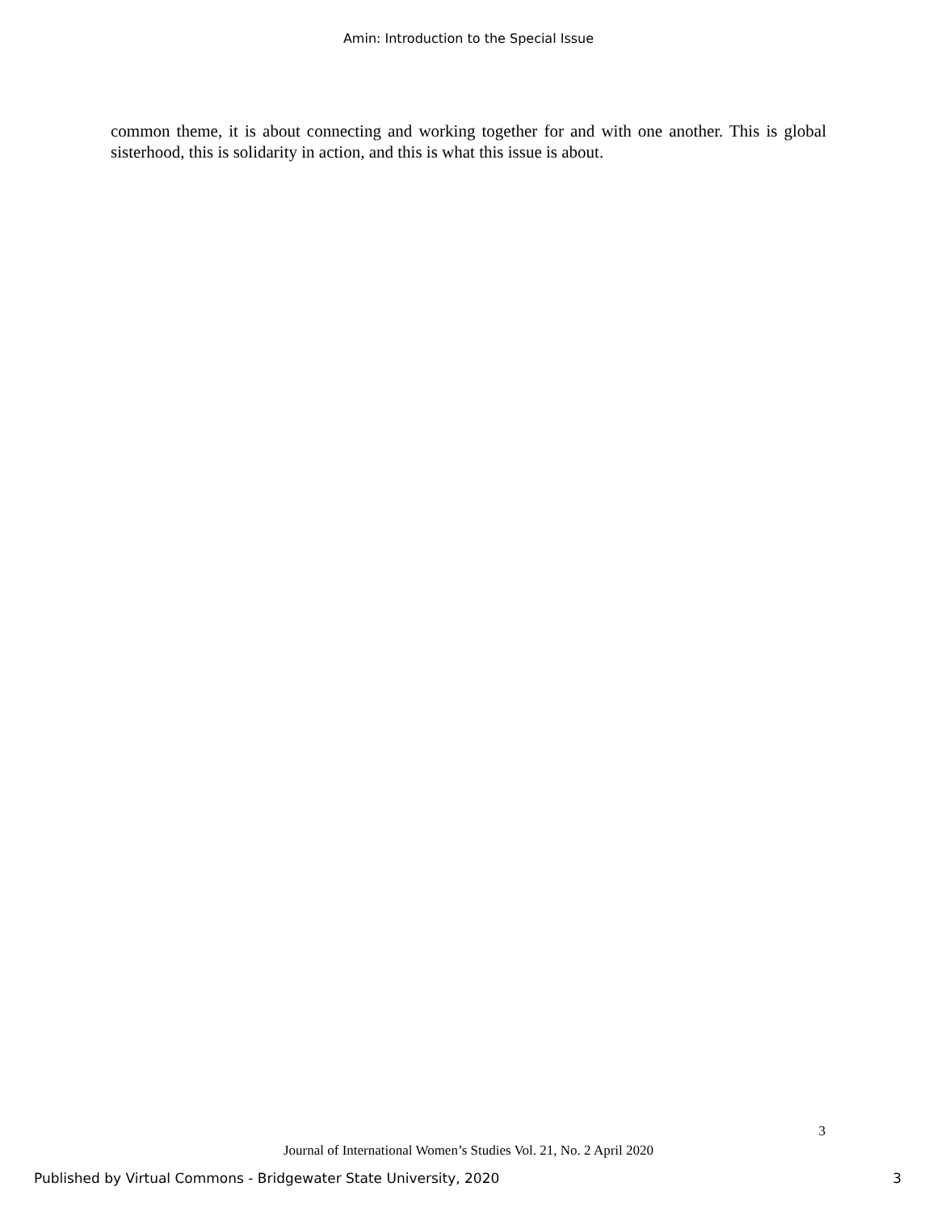Amin: Introduction to the Special Issue
common theme, it is about connecting and working together for and with one another. This is global sisterhood, this is solidarity in action, and this is what this issue is about.
3
Journal of International Women’s Studies Vol. 21, No. 2 April 2020
Published by Virtual Commons - Bridgewater State University, 2020 3